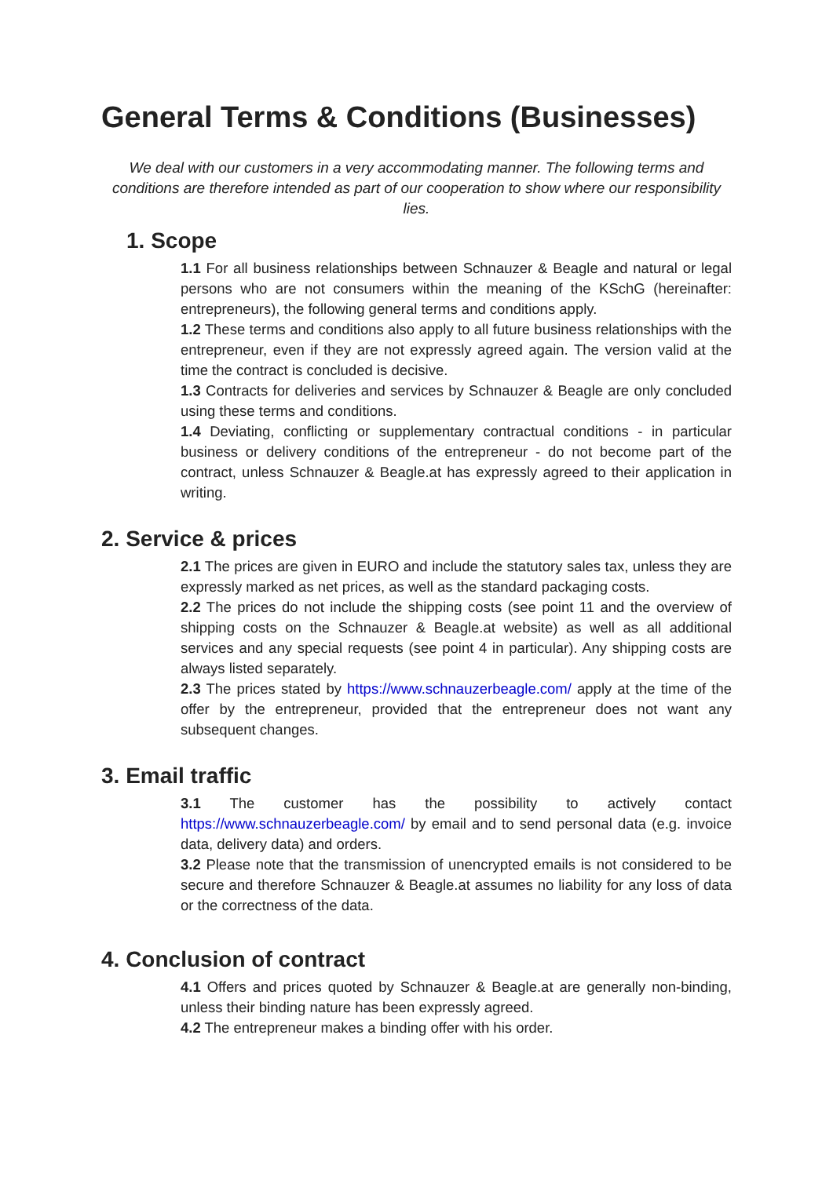General Terms & Conditions (Businesses)
We deal with our customers in a very accommodating manner. The following terms and conditions are therefore intended as part of our cooperation to show where our responsibility lies.
1. Scope
1.1 For all business relationships between Schnauzer & Beagle and natural or legal persons who are not consumers within the meaning of the KSchG (hereinafter: entrepreneurs), the following general terms and conditions apply.
1.2 These terms and conditions also apply to all future business relationships with the entrepreneur, even if they are not expressly agreed again. The version valid at the time the contract is concluded is decisive.
1.3 Contracts for deliveries and services by Schnauzer & Beagle are only concluded using these terms and conditions.
1.4 Deviating, conflicting or supplementary contractual conditions - in particular business or delivery conditions of the entrepreneur - do not become part of the contract, unless Schnauzer & Beagle.at has expressly agreed to their application in writing.
2. Service & prices
2.1 The prices are given in EURO and include the statutory sales tax, unless they are expressly marked as net prices, as well as the standard packaging costs.
2.2 The prices do not include the shipping costs (see point 11 and the overview of shipping costs on the Schnauzer & Beagle.at website) as well as all additional services and any special requests (see point 4 in particular). Any shipping costs are always listed separately.
2.3 The prices stated by https://www.schnauzerbeagle.com/ apply at the time of the offer by the entrepreneur, provided that the entrepreneur does not want any subsequent changes.
3. Email traffic
3.1 The customer has the possibility to actively contact https://www.schnauzerbeagle.com/ by email and to send personal data (e.g. invoice data, delivery data) and orders.
3.2 Please note that the transmission of unencrypted emails is not considered to be secure and therefore Schnauzer & Beagle.at assumes no liability for any loss of data or the correctness of the data.
4. Conclusion of contract
4.1 Offers and prices quoted by Schnauzer & Beagle.at are generally non-binding, unless their binding nature has been expressly agreed.
4.2 The entrepreneur makes a binding offer with his order.